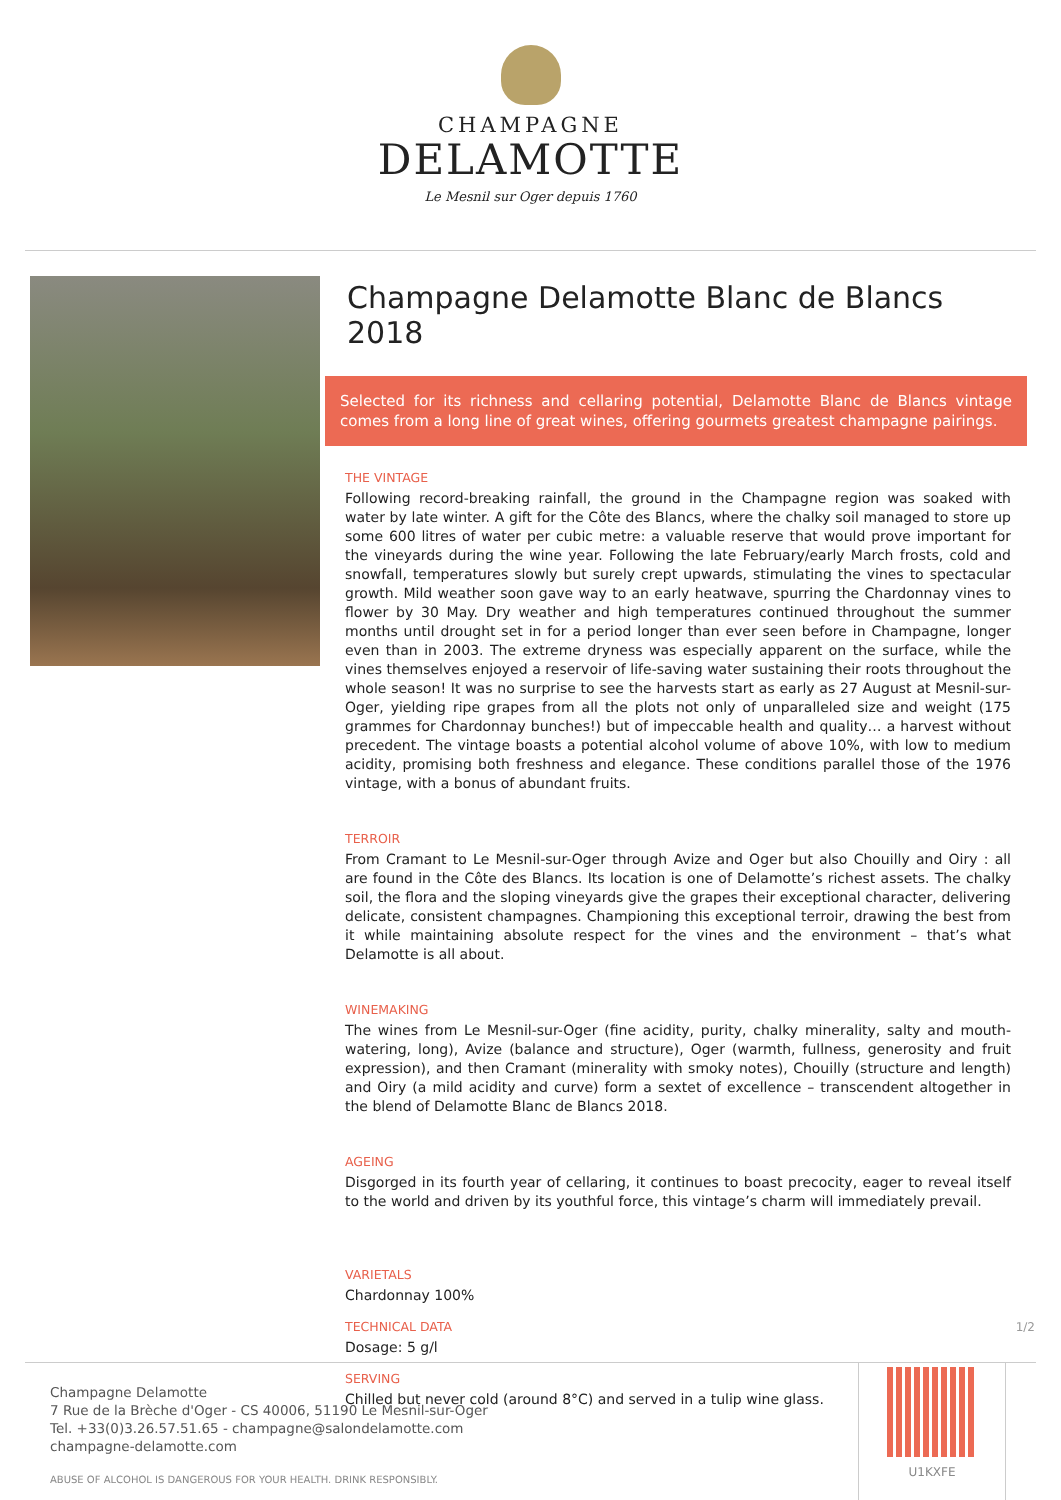CHAMPAGNE
DELAMOTTE
Le Mesnil sur Oger depuis 1760
Champagne Delamotte Blanc de Blancs 2018
Selected for its richness and cellaring potential, Delamotte Blanc de Blancs vintage comes from a long line of great wines, offering gourmets greatest champagne pairings.
THE VINTAGE
Following record-breaking rainfall, the ground in the Champagne region was soaked with water by late winter. A gift for the Côte des Blancs, where the chalky soil managed to store up some 600 litres of water per cubic metre: a valuable reserve that would prove important for the vineyards during the wine year. Following the late February/early March frosts, cold and snowfall, temperatures slowly but surely crept upwards, stimulating the vines to spectacular growth. Mild weather soon gave way to an early heatwave, spurring the Chardonnay vines to flower by 30 May. Dry weather and high temperatures continued throughout the summer months until drought set in for a period longer than ever seen before in Champagne, longer even than in 2003. The extreme dryness was especially apparent on the surface, while the vines themselves enjoyed a reservoir of life-saving water sustaining their roots throughout the whole season! It was no surprise to see the harvests start as early as 27 August at Mesnil-sur-Oger, yielding ripe grapes from all the plots not only of unparalleled size and weight (175 grammes for Chardonnay bunches!) but of impeccable health and quality… a harvest without precedent. The vintage boasts a potential alcohol volume of above 10%, with low to medium acidity, promising both freshness and elegance. These conditions parallel those of the 1976 vintage, with a bonus of abundant fruits.
TERROIR
From Cramant to Le Mesnil-sur-Oger through Avize and Oger but also Chouilly and Oiry : all are found in the Côte des Blancs. Its location is one of Delamotte’s richest assets. The chalky soil, the flora and the sloping vineyards give the grapes their exceptional character, delivering delicate, consistent champagnes. Championing this exceptional terroir, drawing the best from it while maintaining absolute respect for the vines and the environment – that’s what Delamotte is all about.
WINEMAKING
The wines from Le Mesnil-sur-Oger (fine acidity, purity, chalky minerality, salty and mouth-watering, long), Avize (balance and structure), Oger (warmth, fullness, generosity and fruit expression), and then Cramant (minerality with smoky notes), Chouilly (structure and length) and Oiry (a mild acidity and curve) form a sextet of excellence – transcendent altogether in the blend of Delamotte Blanc de Blancs 2018.
AGEING
Disgorged in its fourth year of cellaring, it continues to boast precocity, eager to reveal itself to the world and driven by its youthful force, this vintage’s charm will immediately prevail.
VARIETALS
Chardonnay 100%
TECHNICAL DATA
Dosage: 5 g/l
SERVING
Chilled but never cold (around 8°C) and served in a tulip wine glass.
1/2
Champagne Delamotte
7 Rue de la Brèche d'Oger - CS 40006, 51190 Le Mesnil-sur-Oger
Tel. +33(0)3.26.57.51.65 - champagne@salondelamotte.com
champagne-delamotte.com
ABUSE OF ALCOHOL IS DANGEROUS FOR YOUR HEALTH. DRINK RESPONSIBLY.
U1KXFE